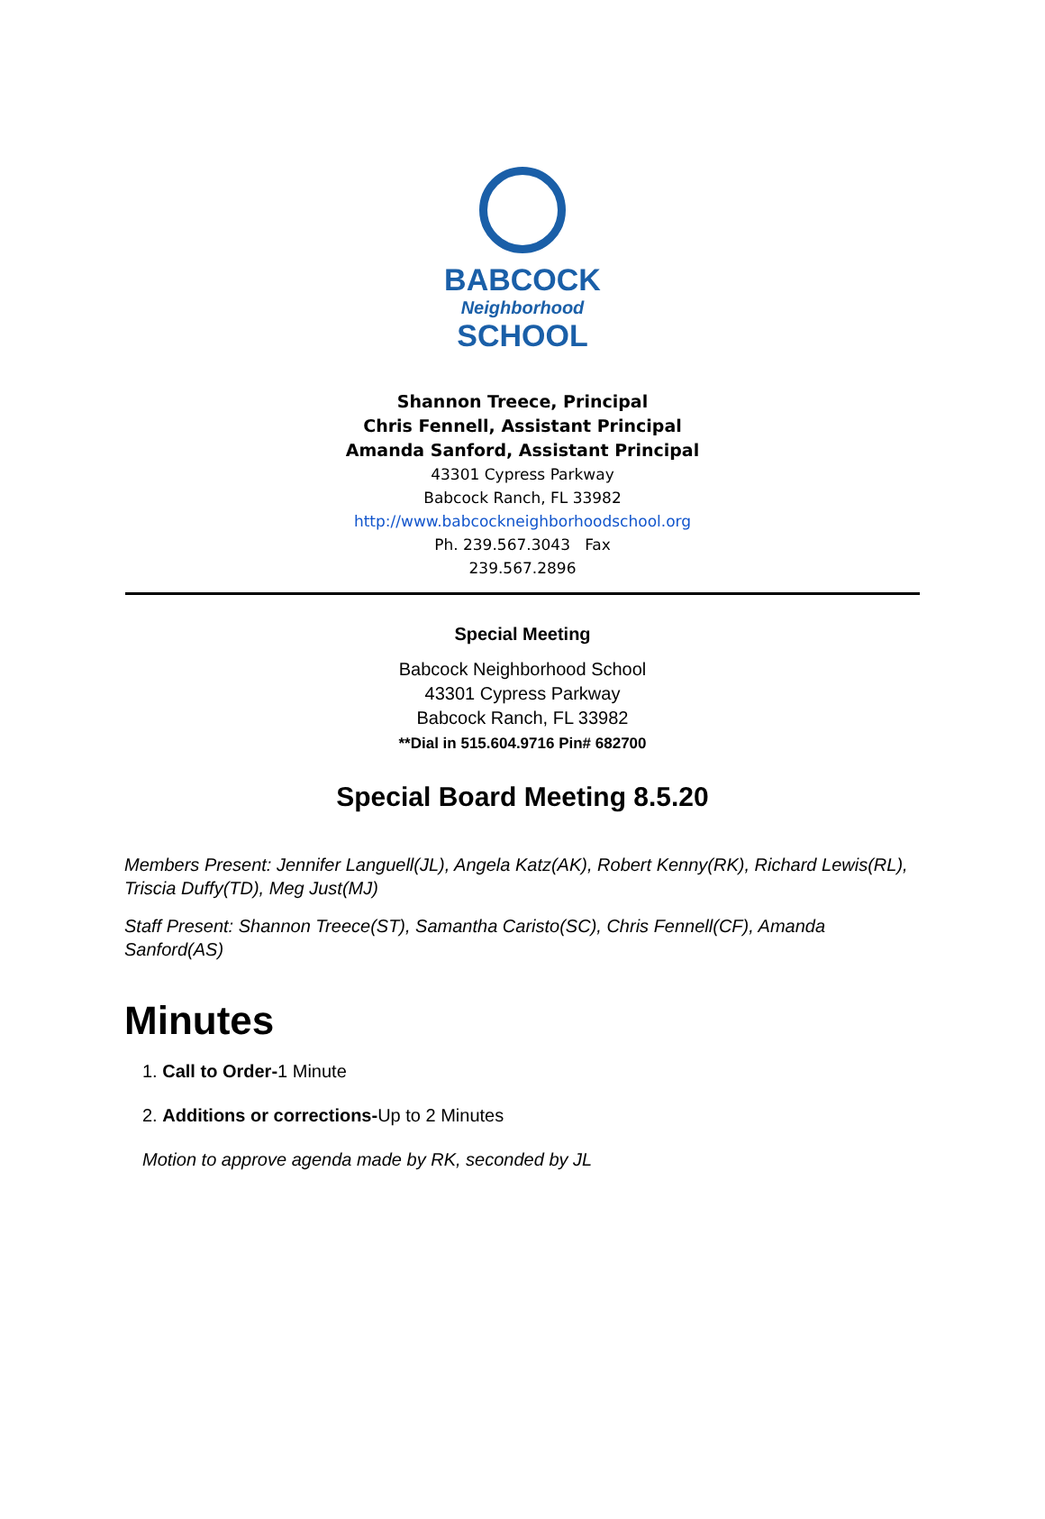BABCOCK
Neighborhood
SCHOOL
Shannon Treece, Principal
Chris Fennell, Assistant Principal
Amanda Sanford, Assistant Principal
43301 Cypress Parkway
Babcock Ranch, FL 33982
http://www.babcockneighborhoodschool.org
Ph. 239.567.3043 Fax
239.567.2896
Special Meeting
Babcock Neighborhood School
43301 Cypress Parkway
Babcock Ranch, FL 33982
**Dial in 515.604.9716 Pin# 682700
Special Board Meeting 8.5.20
Members Present: Jennifer Languell(JL), Angela Katz(AK), Robert Kenny(RK), Richard Lewis(RL), Triscia Duffy(TD), Meg Just(MJ)
Staff Present: Shannon Treece(ST), Samantha Caristo(SC), Chris Fennell(CF), Amanda Sanford(AS)
Minutes
1. Call to Order-1 Minute
2. Additions or corrections-Up to 2 Minutes
Motion to approve agenda made by RK, seconded by JL